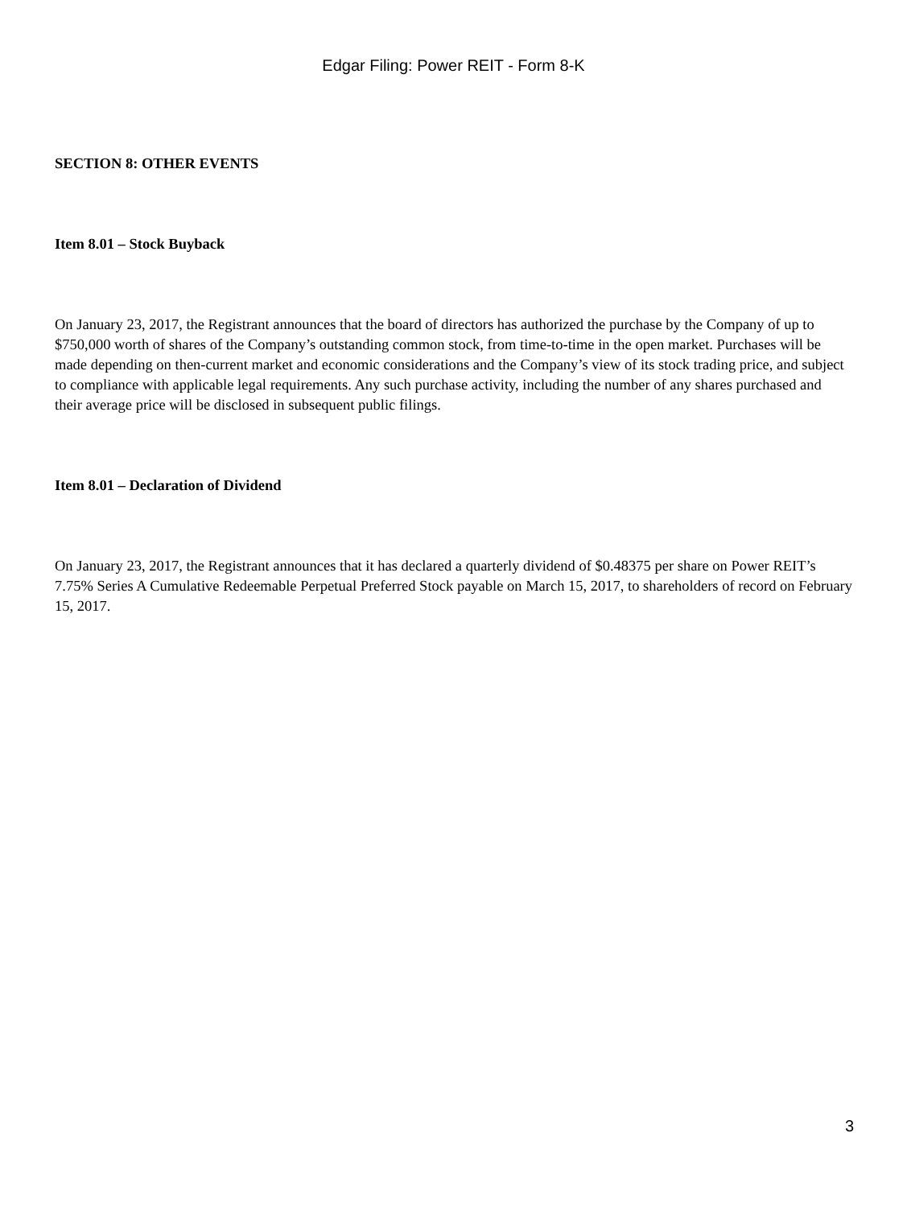Edgar Filing: Power REIT - Form 8-K
SECTION 8: OTHER EVENTS
Item 8.01 – Stock Buyback
On January 23, 2017, the Registrant announces that the board of directors has authorized the purchase by the Company of up to $750,000 worth of shares of the Company’s outstanding common stock, from time-to-time in the open market. Purchases will be made depending on then-current market and economic considerations and the Company’s view of its stock trading price, and subject to compliance with applicable legal requirements. Any such purchase activity, including the number of any shares purchased and their average price will be disclosed in subsequent public filings.
Item 8.01 – Declaration of Dividend
On January 23, 2017, the Registrant announces that it has declared a quarterly dividend of $0.48375 per share on Power REIT’s 7.75% Series A Cumulative Redeemable Perpetual Preferred Stock payable on March 15, 2017, to shareholders of record on February 15, 2017.
3